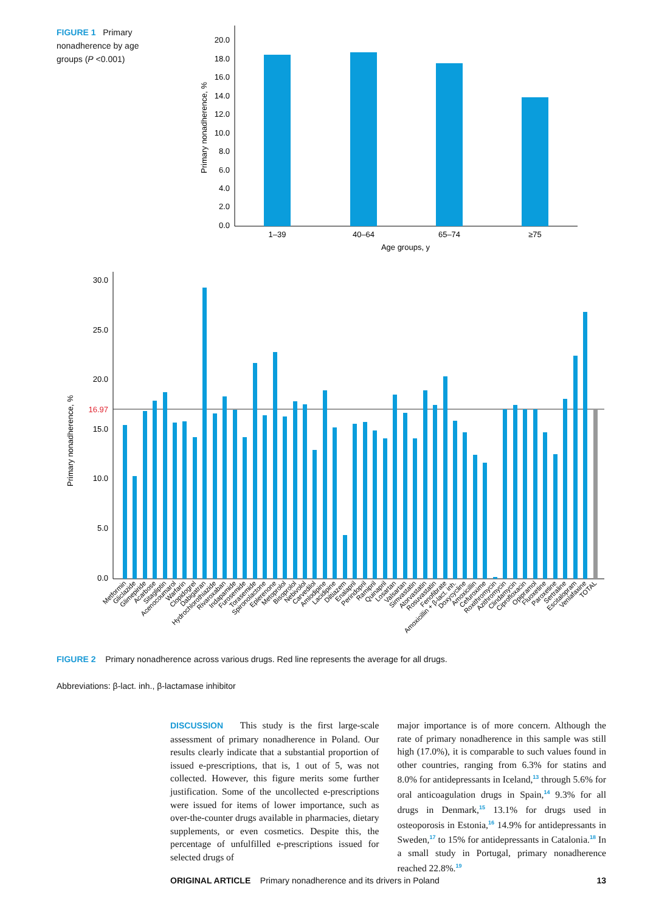FIGURE 1 Primary nonadherence by age groups (P <0.001)
20.0
18.0
16.0
14.0
12.0
10.0
8.0
6.0
4.0
2.0
0.0
Primary nonadherence, %
1–39
40–64
65–74
≥75
Age groups, y
30.0
25.0
20.0
15.0
10.0
5.0
0.0
16.97
Primary nonadherence, %
Metformin
Gliclazide
Glimepiride
Acarbose
Sitagliptin
Acenocoumarol
Warfarin
Clopidogrel
Dabigatran
Hydrochlorothiazide
Rivaroxaban
Indapamide
Furosemide
Torasemide
Spironolactone
Eplerenone
Metoprolol
Bisoprolol
Nebivolol
Carvedilol
Amlodipine
Lacidipine
Diltiazem
Enalapril
Perindopril
Ramipril
Quinapril
Losartan
Valsartan
Simvastatin
Atorvastatin
Rosuvastatin
Fenofibrate
Amoxicillin + β-lact. inh.
Doxycycline
Amoxicillin
Cefuroxime
Roxithromycin
Azithromycin
Clindamycin
Ciprofloxacin
Opipramol
Fluoxetine
Paroxetine
Sertraline
Escitalopram
Venlafaxine
TOTAL
FIGURE 2 Primary nonadherence across various drugs. Red line represents the average for all drugs.
Abbreviations: β-lact. inh., β-lactamase inhibitor
DISCUSSION This study is the first large-scale assessment of primary nonadherence in Poland. Our results clearly indicate that a substantial proportion of issued e-prescriptions, that is, 1 out of 5, was not collected. However, this figure merits some further justification. Some of the uncollected e-prescriptions were issued for items of lower importance, such as over-the-counter drugs available in pharmacies, dietary supplements, or even cosmetics. Despite this, the percentage of unfulfilled e-prescriptions issued for selected drugs of
major importance is of more concern. Although the rate of primary nonadherence in this sample was still high (17.0%), it is comparable to such values found in other countries, ranging from 6.3% for statins and 8.0% for antidepressants in Iceland,<sup>13</sup> through 5.6% for oral anticoagulation drugs in Spain,<sup>14</sup> 9.3% for all drugs in Denmark,<sup>15</sup> 13.1% for drugs used in osteoporosis in Estonia,<sup>16</sup> 14.9% for antidepressants in Sweden,<sup>17</sup> to 15% for antidepressants in Catalonia.<sup>18</sup> In a small study in Portugal, primary nonadherence reached 22.8%.<sup>19</sup>
ORIGINAL ARTICLE Primary nonadherence and its drivers in Poland 13